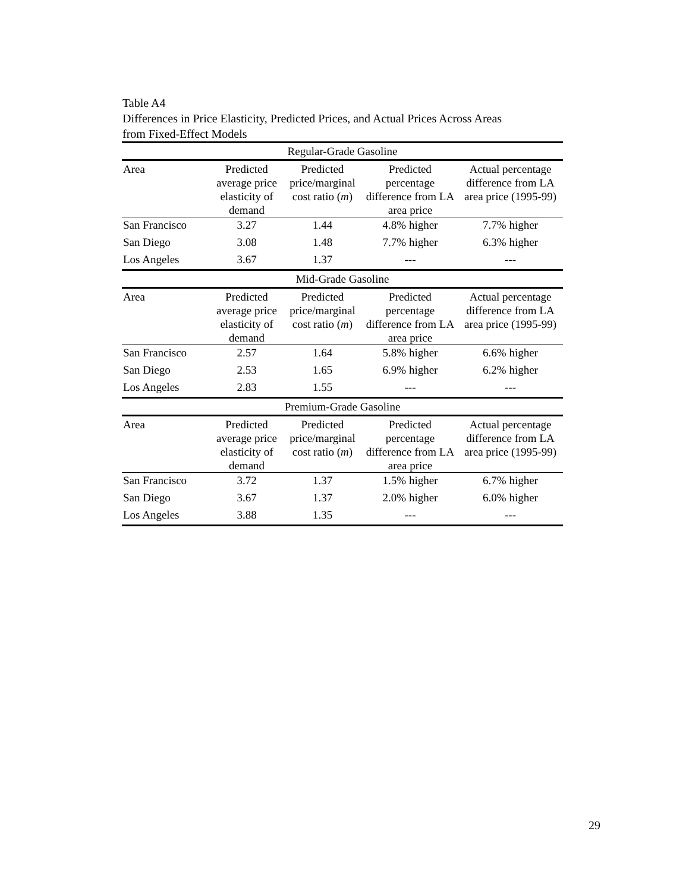Table A4
Differences in Price Elasticity, Predicted Prices, and Actual Prices Across Areas
from Fixed-Effect Models
| Regular-Grade Gasoline | | | | |
| Area | Predicted average price elasticity of demand | Predicted price/marginal cost ratio ( m ) | Predicted percentage difference from LA area price | Actual percentage difference from LA area price (1995-99) |
| San Francisco | 3.27 | 1.44 | 4.8% higher | 7.7% higher |
| San Diego | 3.08 | 1.48 | 7.7% higher | 6.3% higher |
| Los Angeles | 3.67 | 1.37 | --- | --- |
| Mid-Grade Gasoline | | | | |
| Area | Predicted average price elasticity of demand | Predicted price/marginal cost ratio ( m ) | Predicted percentage difference from LA area price | Actual percentage difference from LA area price (1995-99) |
| San Francisco | 2.57 | 1.64 | 5.8% higher | 6.6% higher |
| San Diego | 2.53 | 1.65 | 6.9% higher | 6.2% higher |
| Los Angeles | 2.83 | 1.55 | --- | --- |
| Premium-Grade Gasoline | | | | |
| Area | Predicted average price elasticity of demand | Predicted price/marginal cost ratio ( m ) | Predicted percentage difference from LA area price | Actual percentage difference from LA area price (1995-99) |
| San Francisco | 3.72 | 1.37 | 1.5% higher | 6.7% higher |
| San Diego | 3.67 | 1.37 | 2.0% higher | 6.0% higher |
| Los Angeles | 3.88 | 1.35 | --- | --- |
29